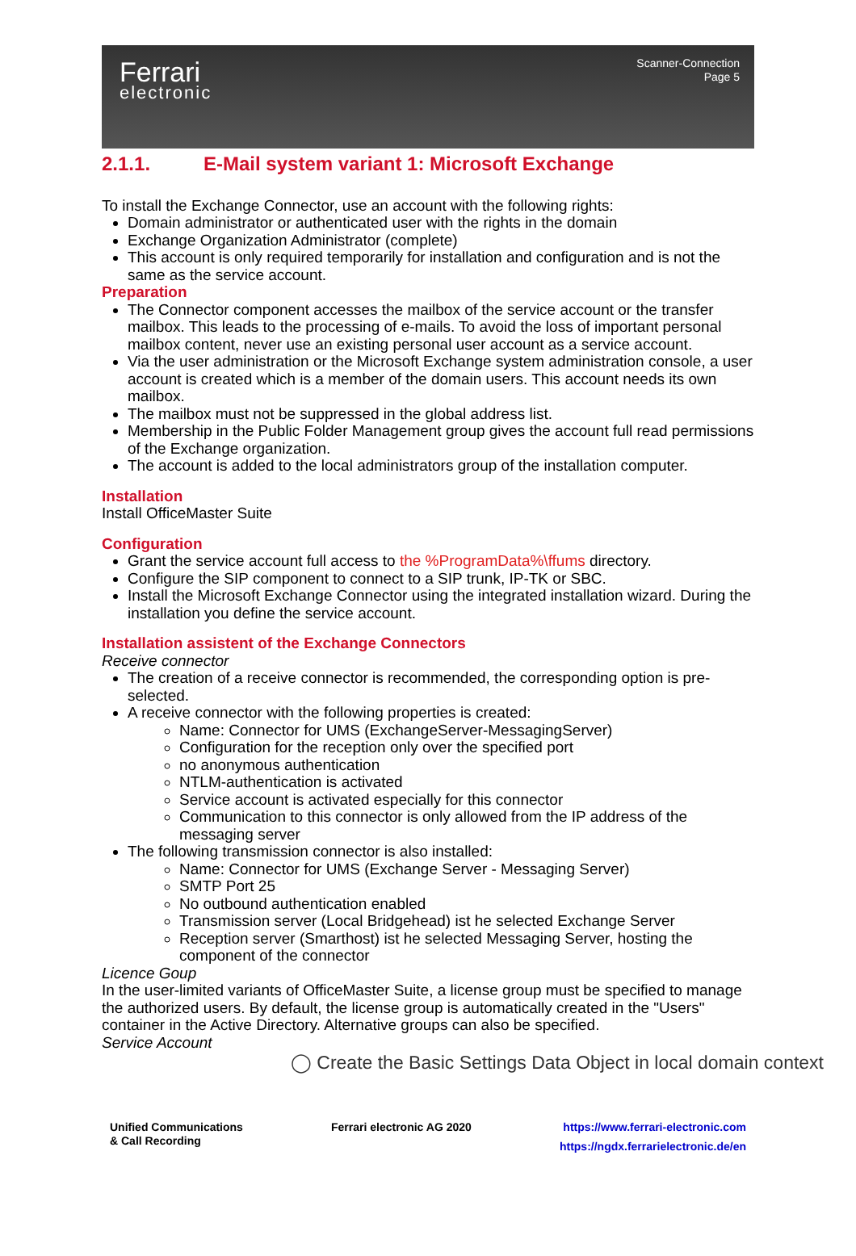Ferrari
electronic
Scanner-Connection
Page 5
2.1.1. E-Mail system variant 1: Microsoft Exchange
To install the Exchange Connector, use an account with the following rights:
Domain administrator or authenticated user with the rights in the domain
Exchange Organization Administrator (complete)
This account is only required temporarily for installation and configuration and is not the same as the service account.
Preparation
The Connector component accesses the mailbox of the service account or the transfer mailbox. This leads to the processing of e-mails. To avoid the loss of important personal mailbox content, never use an existing personal user account as a service account.
Via the user administration or the Microsoft Exchange system administration console, a user account is created which is a member of the domain users. This account needs its own mailbox.
The mailbox must not be suppressed in the global address list.
Membership in the Public Folder Management group gives the account full read permissions of the Exchange organization.
The account is added to the local administrators group of the installation computer.
Installation
Install OfficeMaster Suite
Configuration
Grant the service account full access to the %ProgramData%\ffums directory.
Configure the SIP component to connect to a SIP trunk, IP-TK or SBC.
Install the Microsoft Exchange Connector using the integrated installation wizard. During the installation you define the service account.
Installation assistent of the Exchange Connectors
Receive connector
The creation of a receive connector is recommended, the corresponding option is pre-selected.
A receive connector with the following properties is created:
Name: Connector for UMS (ExchangeServer-MessagingServer)
Configuration for the reception only over the specified port
no anonymous authentication
NTLM-authentication is activated
Service account is activated especially for this connector
Communication to this connector is only allowed from the IP address of the messaging server
The following transmission connector is also installed:
Name: Connector for UMS (Exchange Server - Messaging Server)
SMTP Port 25
No outbound authentication enabled
Transmission server (Local Bridgehead) ist he selected Exchange Server
Reception server (Smarthost) ist he selected Messaging Server, hosting the component of the connector
Licence Goup
In the user-limited variants of OfficeMaster Suite, a license group must be specified to manage the authorized users. By default, the license group is automatically created in the "Users" container in the Active Directory. Alternative groups can also be specified.
Service Account
◯ Create the Basic Settings Data Object in local domain context
Unified Communications
& Call Recording
Ferrari electronic AG 2020 https://www.ferrari-electronic.com
https://ngdx.ferrarielectronic.de/en